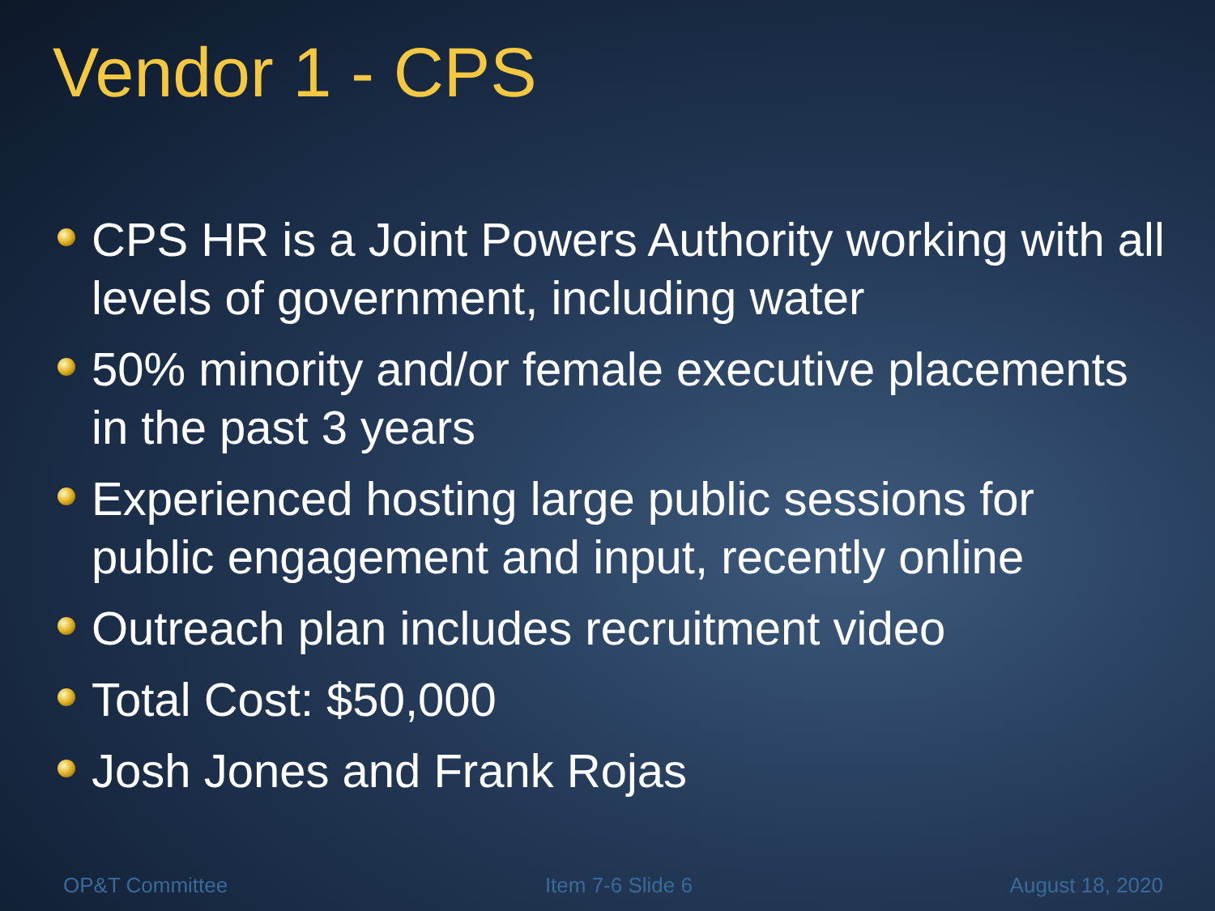Vendor 1 - CPS
CPS HR is a Joint Powers Authority working with all levels of government, including water
50% minority and/or female executive placements in the past 3 years
Experienced hosting large public sessions for public engagement and input, recently online
Outreach plan includes recruitment video
Total Cost: $50,000
Josh Jones and Frank Rojas
OP&T Committee Item 7-6 Slide 6 August 18, 2020